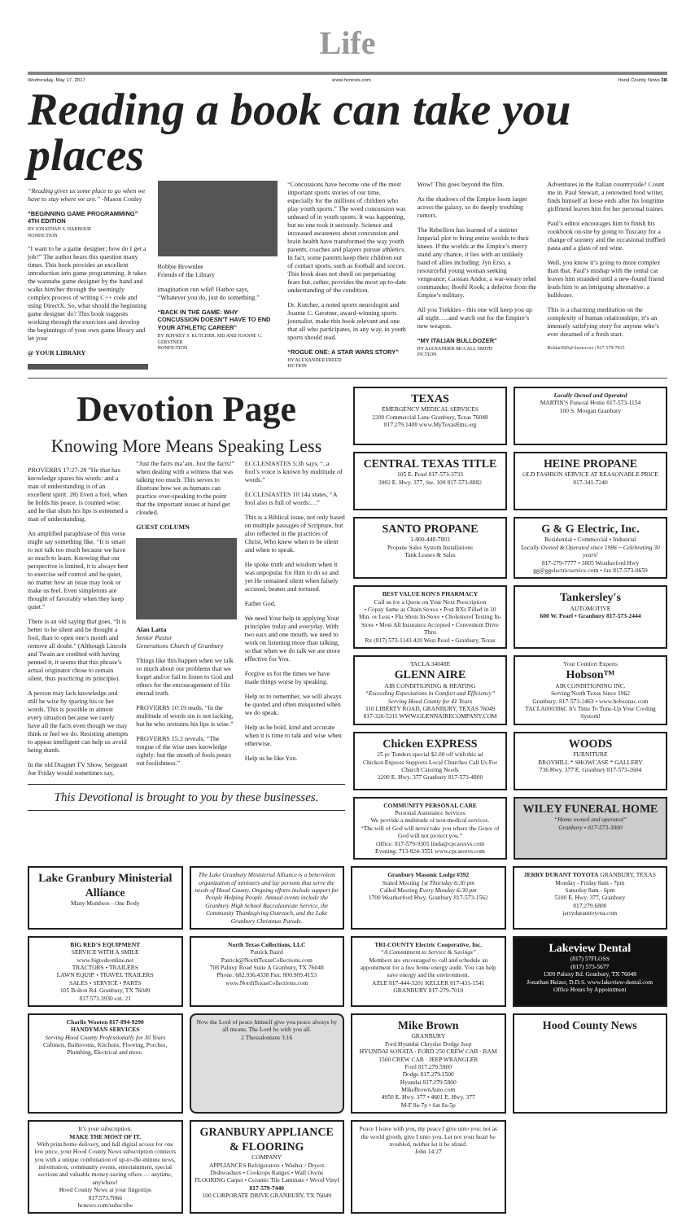Life
Wednesday, May 17, 2017 www.hcnews.com Hood County News 3B
Reading a book can take you places
“Reading gives us some place to go when we have to stay where we are.” -Mason Conley
“BEGINNING GAME PROGRAMMING” 4TH EDITION
BY JONATHAN S. HARBOUR
NONFICTION
“I want to be a game designer; how do I get a job?” The author hears this question many times. This book provides an excellent introduction into game programming. It takes the wannabe game designer by the hand and walks him/her through the seemingly complex process of writing C++ code and using DirectX. So, what should the beginning game designer do? This book suggests working through the exercises and develop the beginnings of your own game library and let your
@ YOUR LIBRARY
Bobbie Brownlee
Friends of the Library
imagination run wild! Harbor says, “Whatever you do, just do something.”
“BACK IN THE GAME: WHY CONCUSSION DOESN’T HAVE TO END YOUR ATHLETIC CAREER”
BY JEFFREY S. KUTCHER, MD AND JOANNE C. GERSTNER
NONFICTION
“Concussions have become one of the most important sports stories of our time, especially for the millions of children who play youth sports.” The word concussion was unheard of in youth sports. It was happening, but no one took it seriously. Science and increased awareness about concussion and brain health have transformed the way youth parents, coaches and players pursue athletics. In fact, some parents keep their children out of contact sports, such as football and soccer. This book does not dwell on perpetuating fears but, rather, provides the most up-to-date understanding of the condition.
Dr. Kutcher, a noted sports neurologist and Joanne C. Gerstner, award-winning sports journalist, make this book relevant and one that all who participates, in any way, in youth sports should read.
“ROGUE ONE: A STAR WARS STORY”
BY ALEXANDER FREED
FICTION
Wow! This goes beyond the film.
As the shadows of the Empire loom larger across the galaxy, so do deeply troubling rumors.
The Rebellion has learned of a sinister Imperial plot to bring entire worlds to their knees. If the worlds at the Empire’s mercy stand any chance, it lies with an unlikely band of allies including: Jyn Erso, a resourceful young woman seeking vengeance; Cassian Andor, a war-weary rebel commander; Boohl Rook; a defector from the Empire’s military.
All you Trekkies - this one will keep you up all night…..and watch out for the Empire’s new weapon.
“MY ITALIAN BULLDOZER”
BY ALEXANDER MCCALL SMITH
FICTION
Adventures in the Italian countryside? Count me in. Paul Stewart, a renowned food writer, finds himself at loose ends after his longtime girlfriend leaves him for her personal trainer.
Paul’s editor encourages him to finish his cookbook on-site by going to Tuscany for a change of scenery and the occasional truffled pasta and a glass of red wine.
Well, you know it’s going to more complex than that. Paul’s mishap with the rental car leaves him stranded until a new-found friend leads him to an intriguing alternative: a bulldozer.
This is a charming meditation on the complexity of human relationships; it’s an intensely satisfying story for anyone who’s ever dreamed of a fresh start.
Bobbie920@charter.net | 817-579-7915
Devotion Page
Knowing More Means Speaking Less
PROVERBS 17:27-28 ”He that has knowledge spares his words: and a man of understanding is of an excellent spirit. 28) Even a fool, when he holds his peace, is counted wise: and he that shuts his lips is esteemed a man of understanding.
An amplified paraphrase of this verse might say something like, “It is smart to not talk too much because we have so much to learn. Knowing that our perspective is limited, it is always best to exercise self control and be quiet, no matter how an issue may look or make us feel. Even simpletons are thought of favorably when they keep quiet.”
There is an old saying that goes, “It is better to be silent and be thought a fool, than to open one’s mouth and remove all doubt.” (Although Lincoln and Twain are credited with having penned it, it seems that this phrase’s actual originator chose to remain silent, thus practicing its principle).
A person may lack knowledge and still be wise by sparing his or her words. This is possible in almost every situation because we rarely have all the facts even though we may think or feel we do. Resisting attempts to appear intelligent can help us avoid being dumb.
In the old Dragnet TV Show, Sergeant Joe Friday would sometimes say, “Just the facts ma’am. Just the facts!” when dealing with a witness that was talking too much. This serves to illustrate how we as humans can practice over-speaking to the point that the important issues at hand get clouded.
GUEST COLUMN
Alan Latta
Senior Pastor
Generations Church of Granbury
Things like this happen when we talk so much about our problems that we forget and/or fail to listen to God and others for the encouragement of His eternal truth.
PROVERBS 10:19 reads, “In the multitude of words sin is not lacking, but he who restrains his lips is wise.”
PROVERBS 15:2 reveals, “The tongue of the wise uses knowledge rightly: but the mouth of fools pours out foolishness.”
ECCLESIASTES 5:3b says, “..a fool’s voice is known by multitude of words.”
ECCLESIASTES 10:14a states, “A fool also is full of words:…”
This is a Biblical issue, not only based on multiple passages of Scripture, but also reflected in the practices of Christ, Who knew when to be silent and when to speak.
He spoke truth and wisdom when it was unpopular for Him to do so and yet He remained silent when falsely accused, beaten and tortured.
Father God,
We need Your help in applying Your principles today and everyday. With two ears and one mouth, we need to work on listening more than talking, so that when we do talk we are more effective for You.
Forgive us for the times we have made things worse by speaking.
Help us to remember, we will always be quoted and often misquoted when we do speak.
Help us be bold, kind and accurate when it is time to talk and wise when otherwise.
Help us be like You.
This Devotional is brought to you by these businesses.
TEXAS
EMERGENCY MEDICAL SERVICES
2200 Commercial Lane Granbury, Texas 76048 817.279.1408 www.MyTexasEms.org
Locally Owned and Operated
MARTIN'S Funeral Home 817-573-1154
100 S. Morgan Granbury
CENTRAL TEXAS TITLE
105 E. Pearl 817-573-3733
3902 E. Hwy. 377, Ste. 109 817-573-8882
HEINE PROPANE
OLD FASHION SERVICE AT REASONABLE PRICE
817-341-7240
SANTO PROPANE
1-800-448-7803
Propane Sales System Installations
Tank Leases & Sales
G & G Electric, Inc.
Residential • Commercial • Industrial
Locally Owned & Operated since 1986 ~ Celebrating 30 years!
817-279-7777 • 3805 Weatherford Hwy
gg@ggelectricservice.com • fax 817-573-0659
BEST VALUE RON'S PHARMACY
Call us for a Quote on Your Next Prescription
• Copay Same as Chain Stores • Post RXs Filled in 10 Min. or Less • Flu Shots In-Store • Cholesterol Testing In-Store • Most All Insurance Accepted • Convenient Drive Thru
Rx (817) 573-1143 420 West Pearl • Granbury, Texas
Tankersley's
AUTOMOTIVE
600 W. Pearl • Granbury 817-573-2444
TACLA 34048E
GLENN AIRE
AIR CONDITIONING & HEATING
“Exceeding Expectations in Comfort and Efficiency” Serving Hood County for 41 Years
310 LIBERTY ROAD, GRANBURY, TEXAS 76049
817-326-5311 WWW.GLENNAIRECOMPANY.COM
Your Comfort Experts
Hobson™
AIR CONDITIONING INC.
Serving North Texas Since 1962
Granbury: 817-573-2463 • www.hobsonac.com
TACLA000386C It's Time To Tune-Up Your Cooling System!
Chicken EXPRESS
25 pc Tenders special $2.00 off with this ad
Chicken Express Supports Local Churches Call Us For Church Catering Needs
2200 E. Hwy. 377 Granbury 817-573-4800
WOODS
FURNITURE
BROYHILL * SHOWCASE * GALLERY
736 Hwy. 377 E. Granbury 817-573-2604
COMMUNITY PERSONAL CARE
Personal Assistance Services
We provide a multitude of non-medical services.
“The will of God will never take you where the Grace of God will not protect you.”
Office: 817-579-9305 linda@cpcaresvs.com
Evening: 713-824-3551 www.cpcaresvs.com
WILEY FUNERAL HOME
“Home owned and operated”
Granbury • 817-573-3000
Lake Granbury Ministerial Alliance
Many Members - One Body
The Lake Granbury Ministerial Alliance is a benevolent organization of ministers and lay persons that serve the needs of Hood County. Ongoing efforts include support for People Helping People. Annual events include the Granbury High School Baccalaureate Service, the Community Thanksgiving Outreach, and the Lake Granbury Christmas Parade.
Granbury Masonic Lodge #392
Stated Meeting 1st Thursday 6:30 pm
Called Meeting Every Monday 6:30 pm
1700 Weatherford Hwy, Granbury 817-573-1562
JERRY DURANT TOYOTA GRANBURY, TEXAS
Monday - Friday 8am - 7pm
Saturday 8am - 6pm
5100 E. Hwy. 377, Granbury
817.279.6800
jerryduranttoyota.com
BIG RED'S EQUIPMENT
SERVICE WITH A SMILE
www.bigredsonline.net
TRACTORS • TRAILERS
LAWN EQUIP. • TRAVEL TRAILERS
SALES • SERVICE • PARTS
105 Bolton Rd. Granbury, TX 76049
817.573.3930 ext. 21
North Texas Collections, LLC
Patrick Baird
Patrick@NorthTexasCollections.com
708 Paluxy Road Suite A Granbury, TX 76048
Phone: 682.936.4338 Fax: 800.909.4153
www.NorthTexasCollections.com
TRI-COUNTY Electric Cooperative, Inc.
“A Commitment to Service & Savings”
Members are encouraged to call and schedule an appointment for a free home energy audit. You can help save energy and the environment.
AZLE 817-444-3201 KELLER 817-431-1541 GRANBURY 817-279-7010
Lakeview Dental
(817) 57FLOSS
(817) 573-5677
1309 Paluxy Rd. Granbury, TX 76048
Jonathan Heizer, D.D.S. www.lakeview-dental.com
Office Hours by Appointment
Charlie Wooten 817-894-9290
HANDYMAN SERVICES
Serving Hood County Professionally for 30 Years
Cabinets, Bathrooms, Kitchens, Flooring, Porches, Plumbing, Electrical and more.
Now the Lord of peace himself give you peace always by all means. The Lord be with you all.
2 Thessalonians 3:16
Mike Brown
GRANBURY
Ford Hyundai Chrysler Dodge Jeep
HYUNDAI SONATA · FORD 250 CREW CAB · RAM 1500 CREW CAB · JEEP WRANGLER
Ford 817.279.5900
Dodge 817.279.1500
Hyundai 817.279.5800
MikeBrownAuto.com
4950 E. Hwy. 377 • 4601 E. Hwy. 377
M-F 8a-7p • Sat 8a-5p
Hood County News
It’s your subscription.
MAKE THE MOST OF IT.
With print home delivery, and full digital access for one low price, your Hood County News subscription connects you with a unique combination of up-to-the-minute news, information, community events, entertainment, special sections and valuable money-saving offers — anytime, anywhere!
Hood County News at your fingertips
817.573.7066
hcnews.com/subscribe
GRANBURY APPLIANCE & FLOORING
COMPANY
APPLIANCES Refrigerators • Washer / Dryers Dishwashers • Cooktops Ranges • Wall Ovens
FLOORING Carpet • Ceramic Tile Laminate • Wood Vinyl
817-579-7440
100 CORPORATE DRIVE GRANBURY, TX 76049
Peace I leave with you, my peace I give unto you: not as the world giveth, give I unto you. Let not your heart be troubled, neither let it be afraid.
John 14:27